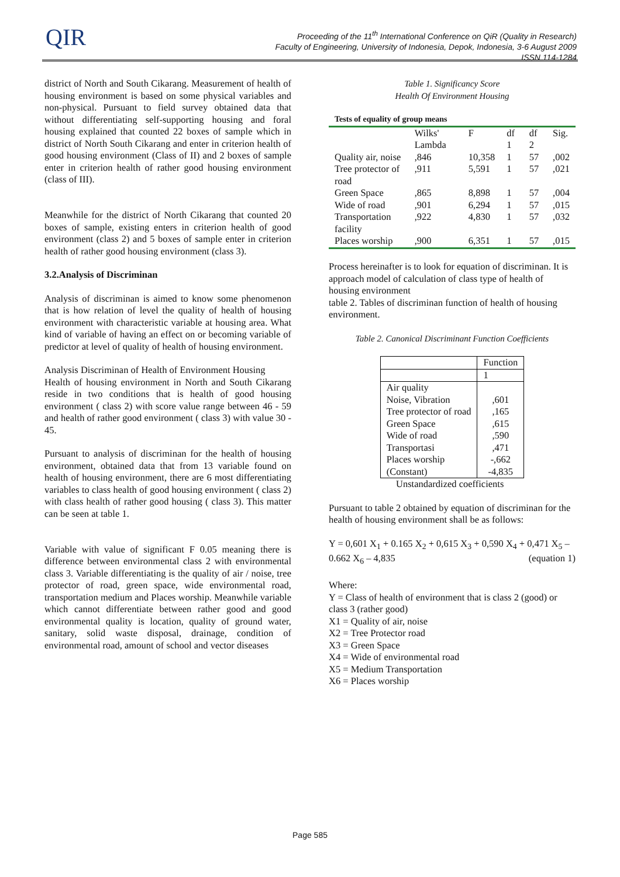QIR
Proceeding of the 11<sup>th</sup> International Conference on QiR (Quality in Research)
Faculty of Engineering, University of Indonesia, Depok, Indonesia, 3-6 August 2009
ISSN 114-1284
district of North and South Cikarang. Measurement of health of housing environment is based on some physical variables and non-physical. Pursuant to field survey obtained data that without differentiating self-supporting housing and foral housing explained that counted 22 boxes of sample which in district of North South Cikarang and enter in criterion health of good housing environment (Class of II) and 2 boxes of sample enter in criterion health of rather good housing environment (class of III).
Meanwhile for the district of North Cikarang that counted 20 boxes of sample, existing enters in criterion health of good environment (class 2) and 5 boxes of sample enter in criterion health of rather good housing environment (class 3).
3.2.Analysis of Discriminan
Analysis of discriminan is aimed to know some phenomenon that is how relation of level the quality of health of housing environment with characteristic variable at housing area. What kind of variable of having an effect on or becoming variable of predictor at level of quality of health of housing environment.
Analysis Discriminan of Health of Environment Housing
Health of housing environment in North and South Cikarang reside in two conditions that is health of good housing environment ( class 2) with score value range between 46 - 59 and health of rather good environment ( class 3) with value 30 - 45.
Pursuant to analysis of discriminan for the health of housing environment, obtained data that from 13 variable found on health of housing environment, there are 6 most differentiating variables to class health of good housing environment ( class 2) with class health of rather good housing ( class 3). This matter can be seen at table 1.
Variable with value of significant F 0.05 meaning there is difference between environmental class 2 with environmental class 3. Variable differentiating is the quality of air / noise, tree protector of road, green space, wide environmental road, transportation medium and Places worship. Meanwhile variable which cannot differentiate between rather good and good environmental quality is location, quality of ground water, sanitary, solid waste disposal, drainage, condition of environmental road, amount of school and vector diseases
Table 1. Significancy Score
Health Of Environment Housing
Tests of equality of group means
| | Wilks' Lambda | F | df 1 | df 2 | Sig. |
| Quality air, noise | ,846 | 10,358 | 1 | 57 | ,002 |
| Tree protector of road | ,911 | 5,591 | 1 | 57 | ,021 |
| Green Space | ,865 | 8,898 | 1 | 57 | ,004 |
| Wide of road | ,901 | 6,294 | 1 | 57 | ,015 |
| Transportation facility | ,922 | 4,830 | 1 | 57 | ,032 |
| Places worship | ,900 | 6,351 | 1 | 57 | ,015 |
Process hereinafter is to look for equation of discriminan. It is approach model of calculation of class type of health of housing environment
table 2. Tables of discriminan function of health of housing environment.
Table 2. Canonical Discriminant Function Coefficients
| | Function |
| | 1 |
| Air quality Noise, Vibration Tree protector of road Green Space Wide of road Transportasi Places worship (Constant) | ,601 ,165 ,615 ,590 ,471 -,662 -4,835 |
Unstandardized coefficients
Pursuant to table 2 obtained by equation of discriminan for the health of housing environment shall be as follows:
Y = 0,601 X<sub>1</sub> + 0.165 X<sub>2</sub> + 0,615 X<sub>3</sub> + 0,590 X<sub>4</sub> + 0,471 X<sub>5</sub> – 0.662 X<sub>6</sub> – 4,835 (equation 1)
Where:
Y = Class of health of environment that is class 2 (good) or class 3 (rather good)
X1 = Quality of air, noise
X2 = Tree Protector road
X3 = Green Space
X4 = Wide of environmental road
X5 = Medium Transportation
X6 = Places worship
Page 585